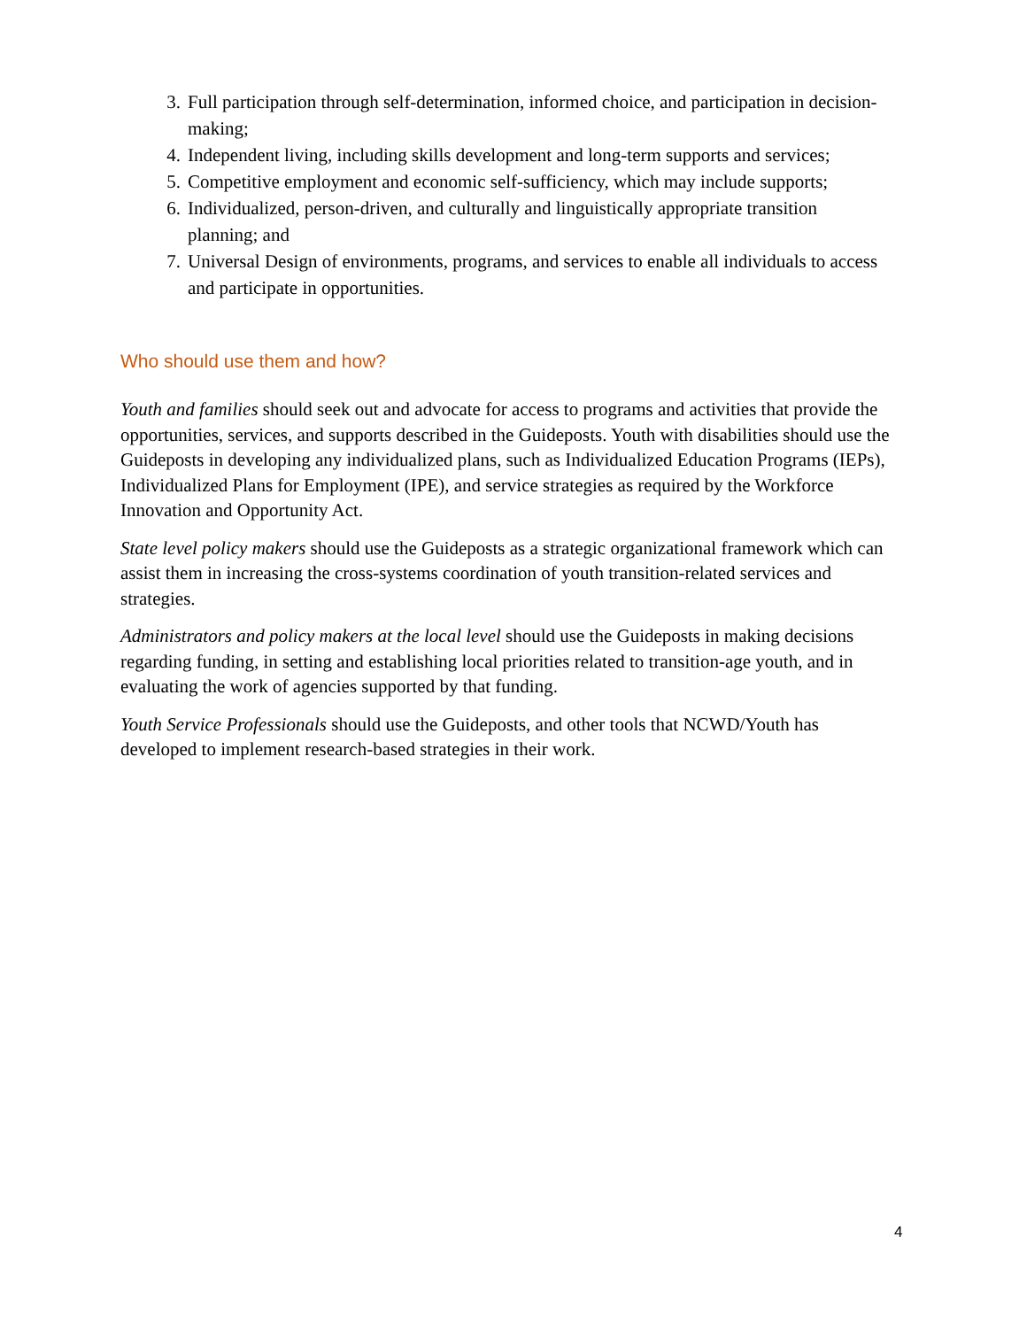3. Full participation through self-determination, informed choice, and participation in decision-making;
4. Independent living, including skills development and long-term supports and services;
5. Competitive employment and economic self-sufficiency, which may include supports;
6. Individualized, person-driven, and culturally and linguistically appropriate transition planning; and
7. Universal Design of environments, programs, and services to enable all individuals to access and participate in opportunities.
Who should use them and how?
Youth and families should seek out and advocate for access to programs and activities that provide the opportunities, services, and supports described in the Guideposts. Youth with disabilities should use the Guideposts in developing any individualized plans, such as Individualized Education Programs (IEPs), Individualized Plans for Employment (IPE), and service strategies as required by the Workforce Innovation and Opportunity Act.
State level policy makers should use the Guideposts as a strategic organizational framework which can assist them in increasing the cross-systems coordination of youth transition-related services and strategies.
Administrators and policy makers at the local level should use the Guideposts in making decisions regarding funding, in setting and establishing local priorities related to transition-age youth, and in evaluating the work of agencies supported by that funding.
Youth Service Professionals should use the Guideposts, and other tools that NCWD/Youth has developed to implement research-based strategies in their work.
4